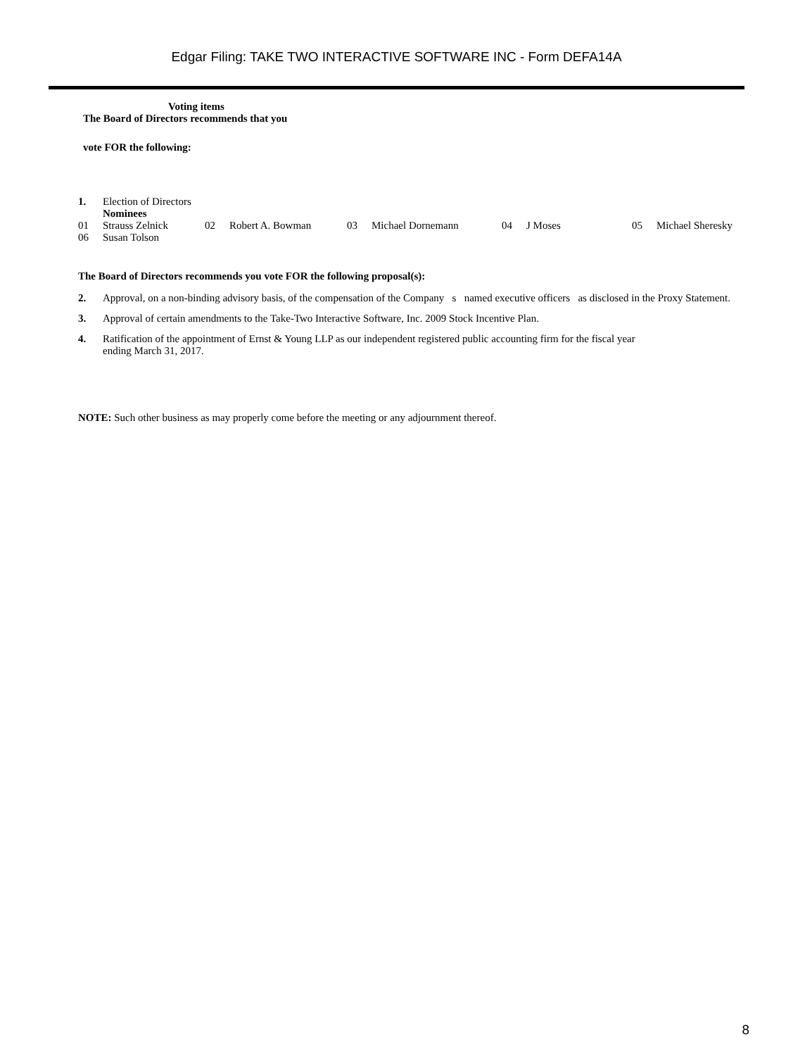Edgar Filing: TAKE TWO INTERACTIVE SOFTWARE INC - Form DEFA14A
Voting items
The Board of Directors recommends that you
vote FOR the following:
1. Election of Directors
Nominees
01 Strauss Zelnick 02 Robert A. Bowman 03 Michael Dornemann 04 J Moses 05 Michael Sheresky
06 Susan Tolson
The Board of Directors recommends you vote FOR the following proposal(s):
2. Approval, on a non-binding advisory basis, of the compensation of the Company s named executive officers as disclosed in the Proxy Statement.
3. Approval of certain amendments to the Take-Two Interactive Software, Inc. 2009 Stock Incentive Plan.
4. Ratification of the appointment of Ernst & Young LLP as our independent registered public accounting firm for the fiscal year
ending March 31, 2017.
NOTE: Such other business as may properly come before the meeting or any adjournment thereof.
8